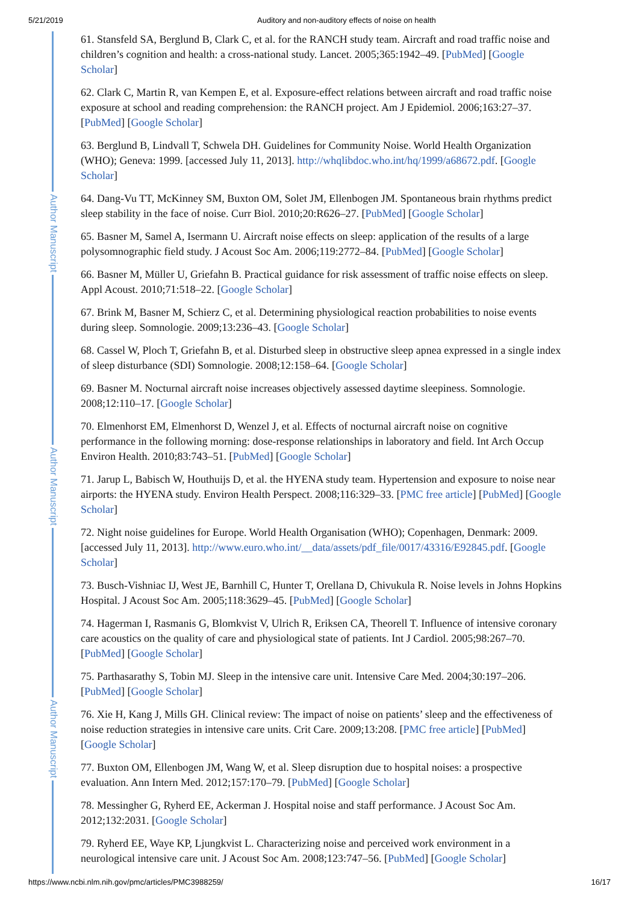5/21/2019 Auditory and non-auditory effects of noise on health
Author Manuscript
Author Manuscript
Author Manuscript
61. Stansfeld SA, Berglund B, Clark C, et al. for the RANCH study team. Aircraft and road traffic noise and children’s cognition and health: a cross-national study. Lancet. 2005;365:1942–49. [PubMed] [Google Scholar]
62. Clark C, Martin R, van Kempen E, et al. Exposure-effect relations between aircraft and road traffic noise exposure at school and reading comprehension: the RANCH project. Am J Epidemiol. 2006;163:27–37. [PubMed] [Google Scholar]
63. Berglund B, Lindvall T, Schwela DH. Guidelines for Community Noise. World Health Organization (WHO); Geneva: 1999. [accessed July 11, 2013]. http://whqlibdoc.who.int/hq/1999/a68672.pdf. [Google Scholar]
64. Dang-Vu TT, McKinney SM, Buxton OM, Solet JM, Ellenbogen JM. Spontaneous brain rhythms predict sleep stability in the face of noise. Curr Biol. 2010;20:R626–27. [PubMed] [Google Scholar]
65. Basner M, Samel A, Isermann U. Aircraft noise effects on sleep: application of the results of a large polysomnographic field study. J Acoust Soc Am. 2006;119:2772–84. [PubMed] [Google Scholar]
66. Basner M, Müller U, Griefahn B. Practical guidance for risk assessment of traffic noise effects on sleep. Appl Acoust. 2010;71:518–22. [Google Scholar]
67. Brink M, Basner M, Schierz C, et al. Determining physiological reaction probabilities to noise events during sleep. Somnologie. 2009;13:236–43. [Google Scholar]
68. Cassel W, Ploch T, Griefahn B, et al. Disturbed sleep in obstructive sleep apnea expressed in a single index of sleep disturbance (SDI) Somnologie. 2008;12:158–64. [Google Scholar]
69. Basner M. Nocturnal aircraft noise increases objectively assessed daytime sleepiness. Somnologie. 2008;12:110–17. [Google Scholar]
70. Elmenhorst EM, Elmenhorst D, Wenzel J, et al. Effects of nocturnal aircraft noise on cognitive performance in the following morning: dose-response relationships in laboratory and field. Int Arch Occup Environ Health. 2010;83:743–51. [PubMed] [Google Scholar]
71. Jarup L, Babisch W, Houthuijs D, et al. the HYENA study team. Hypertension and exposure to noise near airports: the HYENA study. Environ Health Perspect. 2008;116:329–33. [PMC free article] [PubMed] [Google Scholar]
72. Night noise guidelines for Europe. World Health Organisation (WHO); Copenhagen, Denmark: 2009. [accessed July 11, 2013]. http://www.euro.who.int/__data/assets/pdf_file/0017/43316/E92845.pdf. [Google Scholar]
73. Busch-Vishniac IJ, West JE, Barnhill C, Hunter T, Orellana D, Chivukula R. Noise levels in Johns Hopkins Hospital. J Acoust Soc Am. 2005;118:3629–45. [PubMed] [Google Scholar]
74. Hagerman I, Rasmanis G, Blomkvist V, Ulrich R, Eriksen CA, Theorell T. Influence of intensive coronary care acoustics on the quality of care and physiological state of patients. Int J Cardiol. 2005;98:267–70. [PubMed] [Google Scholar]
75. Parthasarathy S, Tobin MJ. Sleep in the intensive care unit. Intensive Care Med. 2004;30:197–206. [PubMed] [Google Scholar]
76. Xie H, Kang J, Mills GH. Clinical review: The impact of noise on patients’ sleep and the effectiveness of noise reduction strategies in intensive care units. Crit Care. 2009;13:208. [PMC free article] [PubMed] [Google Scholar]
77. Buxton OM, Ellenbogen JM, Wang W, et al. Sleep disruption due to hospital noises: a prospective evaluation. Ann Intern Med. 2012;157:170–79. [PubMed] [Google Scholar]
78. Messingher G, Ryherd EE, Ackerman J. Hospital noise and staff performance. J Acoust Soc Am. 2012;132:2031. [Google Scholar]
79. Ryherd EE, Waye KP, Ljungkvist L. Characterizing noise and perceived work environment in a neurological intensive care unit. J Acoust Soc Am. 2008;123:747–56. [PubMed] [Google Scholar]
https://www.ncbi.nlm.nih.gov/pmc/articles/PMC3988259/ 16/17